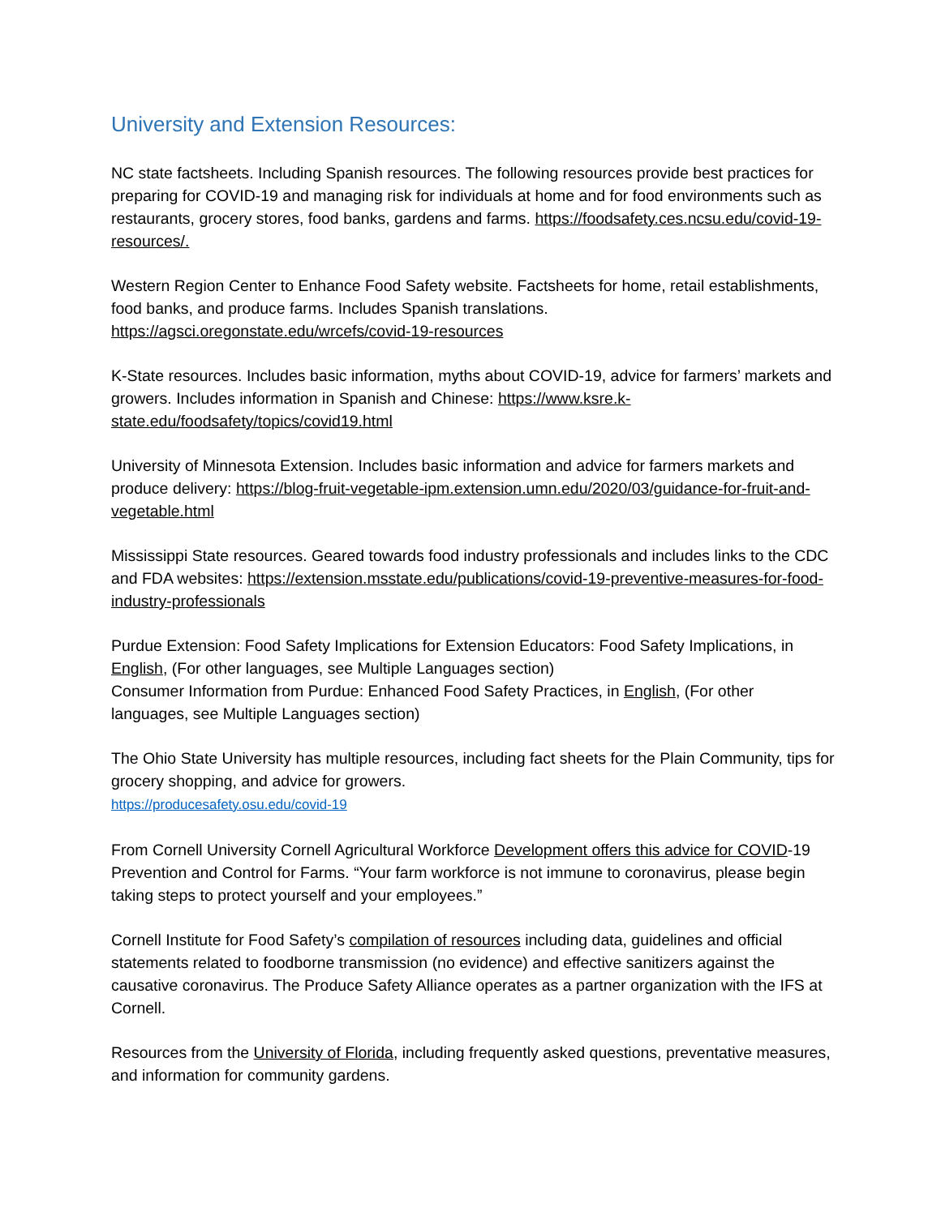University and Extension Resources:
NC state factsheets. Including Spanish resources. The following resources provide best practices for preparing for COVID-19 and managing risk for individuals at home and for food environments such as restaurants, grocery stores, food banks, gardens and farms. https://foodsafety.ces.ncsu.edu/covid-19-resources/.
Western Region Center to Enhance Food Safety website. Factsheets for home, retail establishments, food banks, and produce farms. Includes Spanish translations.
https://agsci.oregonstate.edu/wrcefs/covid-19-resources
K-State resources. Includes basic information, myths about COVID-19, advice for farmers’ markets and growers. Includes information in Spanish and Chinese: https://www.ksre.k-state.edu/foodsafety/topics/covid19.html
University of Minnesota Extension. Includes basic information and advice for farmers markets and produce delivery: https://blog-fruit-vegetable-ipm.extension.umn.edu/2020/03/guidance-for-fruit-and-vegetable.html
Mississippi State resources. Geared towards food industry professionals and includes links to the CDC and FDA websites: https://extension.msstate.edu/publications/covid-19-preventive-measures-for-food-industry-professionals
Purdue Extension: Food Safety Implications for Extension Educators: Food Safety Implications, in English, (For other languages, see Multiple Languages section)
Consumer Information from Purdue: Enhanced Food Safety Practices, in English, (For other languages, see Multiple Languages section)
The Ohio State University has multiple resources, including fact sheets for the Plain Community, tips for grocery shopping, and advice for growers.
https://producesafety.osu.edu/covid-19
From Cornell University Cornell Agricultural Workforce Development offers this advice for COVID-19 Prevention and Control for Farms. “Your farm workforce is not immune to coronavirus, please begin taking steps to protect yourself and your employees.”
Cornell Institute for Food Safety’s compilation of resources including data, guidelines and official statements related to foodborne transmission (no evidence) and effective sanitizers against the causative coronavirus. The Produce Safety Alliance operates as a partner organization with the IFS at Cornell.
Resources from the University of Florida, including frequently asked questions, preventative measures, and information for community gardens.